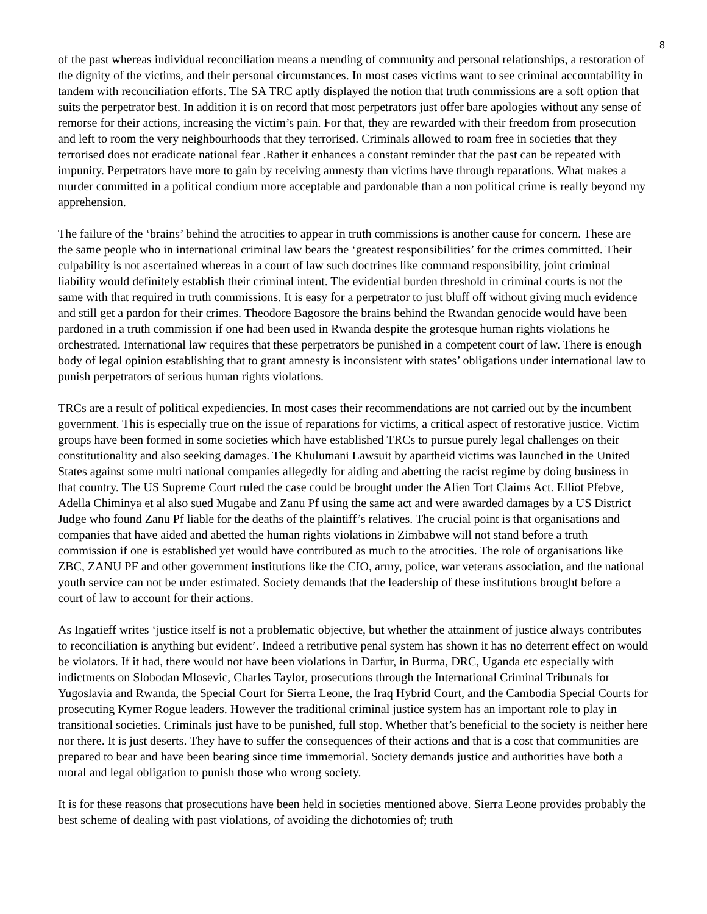8
of the past whereas individual reconciliation means a mending of community and personal relationships, a restoration of the dignity of the victims, and their personal circumstances. In most cases victims want to see criminal accountability in tandem with reconciliation efforts. The SA TRC aptly displayed the notion that truth commissions are a soft option that suits the perpetrator best. In addition it is on record that most perpetrators just offer bare apologies without any sense of remorse for their actions, increasing the victim’s pain. For that, they are rewarded with their freedom from prosecution and left to room the very neighbourhoods that they terrorised. Criminals allowed to roam free in societies that they terrorised does not eradicate national fear .Rather it enhances a constant reminder that the past can be repeated with impunity. Perpetrators have more to gain by receiving amnesty than victims have through reparations. What makes a murder committed in a political condium more acceptable and pardonable than a non political crime is really beyond my apprehension.
The failure of the ‘brains’ behind the atrocities to appear in truth commissions is another cause for concern. These are the same people who in international criminal law bears the ‘greatest responsibilities’ for the crimes committed. Their culpability is not ascertained whereas in a court of law such doctrines like command responsibility, joint criminal liability would definitely establish their criminal intent. The evidential burden threshold in criminal courts is not the same with that required in truth commissions. It is easy for a perpetrator to just bluff off without giving much evidence and still get a pardon for their crimes. Theodore Bagosore the brains behind the Rwandan genocide would have been pardoned in a truth commission if one had been used in Rwanda despite the grotesque human rights violations he orchestrated. International law requires that these perpetrators be punished in a competent court of law. There is enough body of legal opinion establishing that to grant amnesty is inconsistent with states’ obligations under international law to punish perpetrators of serious human rights violations.
TRCs are a result of political expediencies. In most cases their recommendations are not carried out by the incumbent government. This is especially true on the issue of reparations for victims, a critical aspect of restorative justice. Victim groups have been formed in some societies which have established TRCs to pursue purely legal challenges on their constitutionality and also seeking damages. The Khulumani Lawsuit by apartheid victims was launched in the United States against some multi national companies allegedly for aiding and abetting the racist regime by doing business in that country. The US Supreme Court ruled the case could be brought under the Alien Tort Claims Act. Elliot Pfebve, Adella Chiminya et al also sued Mugabe and Zanu Pf using the same act and were awarded damages by a US District Judge who found Zanu Pf liable for the deaths of the plaintiff’s relatives. The crucial point is that organisations and companies that have aided and abetted the human rights violations in Zimbabwe will not stand before a truth commission if one is established yet would have contributed as much to the atrocities. The role of organisations like ZBC, ZANU PF and other government institutions like the CIO, army, police, war veterans association, and the national youth service can not be under estimated. Society demands that the leadership of these institutions brought before a court of law to account for their actions.
As Ingatieff writes ‘justice itself is not a problematic objective, but whether the attainment of justice always contributes to reconciliation is anything but evident’. Indeed a retributive penal system has shown it has no deterrent effect on would be violators. If it had, there would not have been violations in Darfur, in Burma, DRC, Uganda etc especially with indictments on Slobodan Mlosevic, Charles Taylor, prosecutions through the International Criminal Tribunals for Yugoslavia and Rwanda, the Special Court for Sierra Leone, the Iraq Hybrid Court, and the Cambodia Special Courts for prosecuting Kymer Rogue leaders. However the traditional criminal justice system has an important role to play in transitional societies. Criminals just have to be punished, full stop. Whether that’s beneficial to the society is neither here nor there. It is just deserts. They have to suffer the consequences of their actions and that is a cost that communities are prepared to bear and have been bearing since time immemorial. Society demands justice and authorities have both a moral and legal obligation to punish those who wrong society.
It is for these reasons that prosecutions have been held in societies mentioned above. Sierra Leone provides probably the best scheme of dealing with past violations, of avoiding the dichotomies of; truth